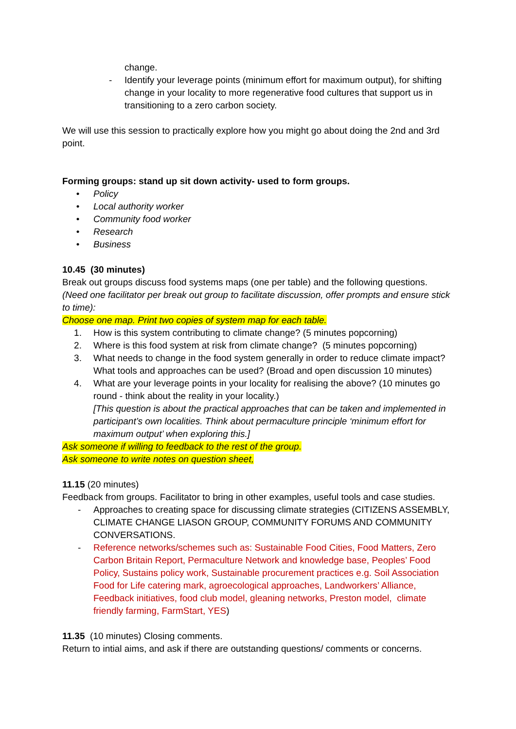change.
- Identify your leverage points (minimum effort for maximum output), for shifting change in your locality to more regenerative food cultures that support us in transitioning to a zero carbon society.
We will use this session to practically explore how you might go about doing the 2nd and 3rd point.
Forming groups: stand up sit down activity- used to form groups.
• Policy
• Local authority worker
• Community food worker
• Research
• Business
10.45 (30 minutes)
Break out groups discuss food systems maps (one per table) and the following questions.
(Need one facilitator per break out group to facilitate discussion, offer prompts and ensure stick to time):
Choose one map. Print two copies of system map for each table.
1. How is this system contributing to climate change? (5 minutes popcorning)
2. Where is this food system at risk from climate change? (5 minutes popcorning)
3. What needs to change in the food system generally in order to reduce climate impact? What tools and approaches can be used? (Broad and open discussion 10 minutes)
4. What are your leverage points in your locality for realising the above? (10 minutes go round - think about the reality in your locality.)
[This question is about the practical approaches that can be taken and implemented in participant’s own localities. Think about permaculture principle ‘minimum effort for maximum output’ when exploring this.]
Ask someone if willing to feedback to the rest of the group.
Ask someone to write notes on question sheet,
11.15 (20 minutes)
Feedback from groups. Facilitator to bring in other examples, useful tools and case studies.
- Approaches to creating space for discussing climate strategies (CITIZENS ASSEMBLY, CLIMATE CHANGE LIASON GROUP, COMMUNITY FORUMS AND COMMUNITY CONVERSATIONS.
- Reference networks/schemes such as: Sustainable Food Cities, Food Matters, Zero Carbon Britain Report, Permaculture Network and knowledge base, Peoples’ Food Policy, Sustains policy work, Sustainable procurement practices e.g. Soil Association Food for Life catering mark, agroecological approaches, Landworkers’ Alliance, Feedback initiatives, food club model, gleaning networks, Preston model, climate friendly farming, FarmStart, YES)
11.35 (10 minutes) Closing comments.
Return to intial aims, and ask if there are outstanding questions/ comments or concerns.